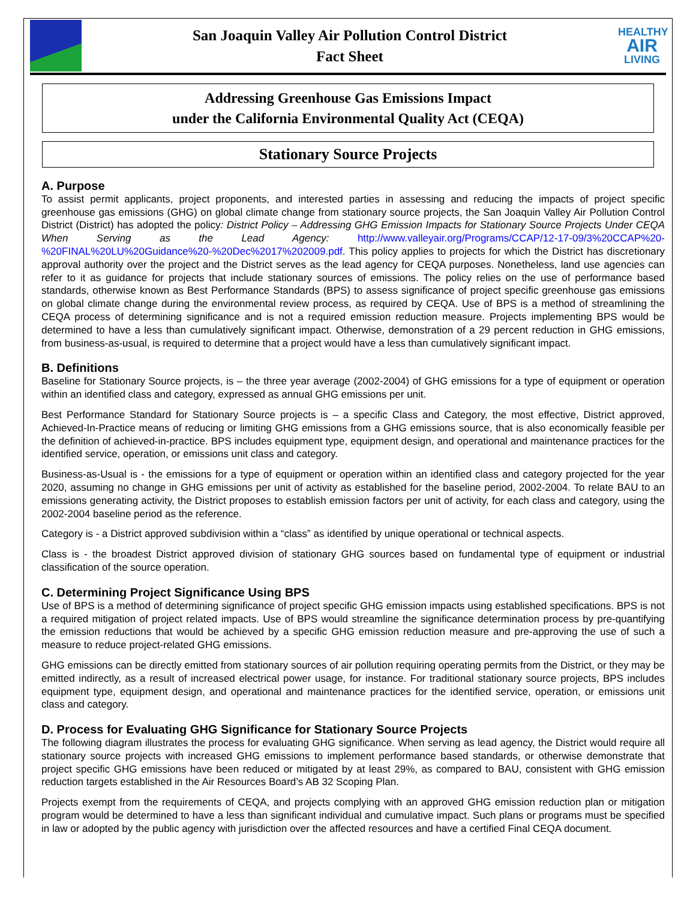San Joaquin Valley Air Pollution Control District
Fact Sheet
HEALTHY
AIR
LIVING
Addressing Greenhouse Gas Emissions Impact
under the California Environmental Quality Act (CEQA)
Stationary Source Projects
A. Purpose
To assist permit applicants, project proponents, and interested parties in assessing and reducing the impacts of project specific greenhouse gas emissions (GHG) on global climate change from stationary source projects, the San Joaquin Valley Air Pollution Control District (District) has adopted the policy: District Policy – Addressing GHG Emission Impacts for Stationary Source Projects Under CEQA When Serving as the Lead Agency: http://www.valleyair.org/Programs/CCAP/12-17-09/3%20CCAP%20-%20FINAL%20LU%20Guidance%20-%20Dec%2017%202009.pdf. This policy applies to projects for which the District has discretionary approval authority over the project and the District serves as the lead agency for CEQA purposes. Nonetheless, land use agencies can refer to it as guidance for projects that include stationary sources of emissions. The policy relies on the use of performance based standards, otherwise known as Best Performance Standards (BPS) to assess significance of project specific greenhouse gas emissions on global climate change during the environmental review process, as required by CEQA. Use of BPS is a method of streamlining the CEQA process of determining significance and is not a required emission reduction measure. Projects implementing BPS would be determined to have a less than cumulatively significant impact. Otherwise, demonstration of a 29 percent reduction in GHG emissions, from business-as-usual, is required to determine that a project would have a less than cumulatively significant impact.
B. Definitions
Baseline for Stationary Source projects, is – the three year average (2002-2004) of GHG emissions for a type of equipment or operation within an identified class and category, expressed as annual GHG emissions per unit.
Best Performance Standard for Stationary Source projects is – a specific Class and Category, the most effective, District approved, Achieved-In-Practice means of reducing or limiting GHG emissions from a GHG emissions source, that is also economically feasible per the definition of achieved-in-practice. BPS includes equipment type, equipment design, and operational and maintenance practices for the identified service, operation, or emissions unit class and category.
Business-as-Usual is - the emissions for a type of equipment or operation within an identified class and category projected for the year 2020, assuming no change in GHG emissions per unit of activity as established for the baseline period, 2002-2004. To relate BAU to an emissions generating activity, the District proposes to establish emission factors per unit of activity, for each class and category, using the 2002-2004 baseline period as the reference.
Category is - a District approved subdivision within a “class” as identified by unique operational or technical aspects.
Class is - the broadest District approved division of stationary GHG sources based on fundamental type of equipment or industrial classification of the source operation.
C. Determining Project Significance Using BPS
Use of BPS is a method of determining significance of project specific GHG emission impacts using established specifications. BPS is not a required mitigation of project related impacts. Use of BPS would streamline the significance determination process by pre-quantifying the emission reductions that would be achieved by a specific GHG emission reduction measure and pre-approving the use of such a measure to reduce project-related GHG emissions.
GHG emissions can be directly emitted from stationary sources of air pollution requiring operating permits from the District, or they may be emitted indirectly, as a result of increased electrical power usage, for instance. For traditional stationary source projects, BPS includes equipment type, equipment design, and operational and maintenance practices for the identified service, operation, or emissions unit class and category.
D. Process for Evaluating GHG Significance for Stationary Source Projects
The following diagram illustrates the process for evaluating GHG significance. When serving as lead agency, the District would require all stationary source projects with increased GHG emissions to implement performance based standards, or otherwise demonstrate that project specific GHG emissions have been reduced or mitigated by at least 29%, as compared to BAU, consistent with GHG emission reduction targets established in the Air Resources Board’s AB 32 Scoping Plan.
Projects exempt from the requirements of CEQA, and projects complying with an approved GHG emission reduction plan or mitigation program would be determined to have a less than significant individual and cumulative impact. Such plans or programs must be specified in law or adopted by the public agency with jurisdiction over the affected resources and have a certified Final CEQA document.